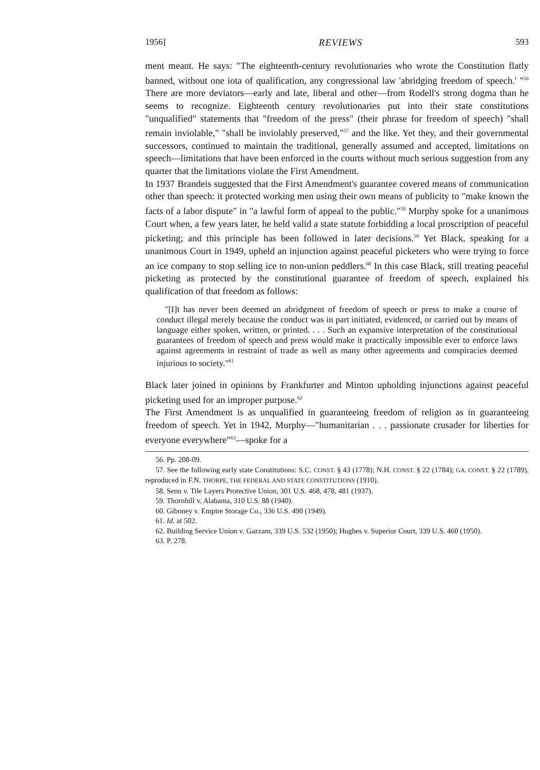1956] REVIEWS 593
ment meant. He says: "The eighteenth-century revolutionaries who wrote the Constitution flatly banned, without one iota of qualification, any congressional law 'abridging freedom of speech.' "<sup>56</sup> There are more deviators—early and late, liberal and other—from Rodell's strong dogma than he seems to recognize. Eighteenth century revolutionaries put into their state constitutions "unqualified" statements that "freedom of the press" (their phrase for freedom of speech) "shall remain inviolable," "shall be inviolably preserved,"<sup>57</sup> and the like. Yet they, and their governmental successors, continued to maintain the traditional, generally assumed and accepted, limitations on speech—limitations that have been enforced in the courts without much serious suggestion from any quarter that the limitations violate the First Amendment.
In 1937 Brandeis suggested that the First Amendment's guarantee covered means of communication other than speech: it protected working men using their own means of publicity to "make known the facts of a labor dispute" in "a lawful form of appeal to the public."<sup>58</sup> Murphy spoke for a unanimous Court when, a few years later, he held valid a state statute forbidding a local proscription of peaceful picketing; and this principle has been followed in later decisions.<sup>59</sup> Yet Black, speaking for a unanimous Court in 1949, upheld an injunction against peaceful picketers who were trying to force an ice company to stop selling ice to non-union peddlers.<sup>60</sup> In this case Black, still treating peaceful picketing as protected by the constitutional guarantee of freedom of speech, explained his qualification of that freedom as follows:
"[I]t has never been deemed an abridgment of freedom of speech or press to make a course of conduct illegal merely because the conduct was in part initiated, evidenced, or carried out by means of language either spoken, written, or printed. . . . Such an expansive interpretation of the constitutional guarantees of freedom of speech and press would make it practically impossible ever to enforce laws against agreements in restraint of trade as well as many other agreements and conspiracies deemed injurious to society."<sup>61</sup>
Black later joined in opinions by Frankfurter and Minton upholding injunctions against peaceful picketing used for an improper purpose.<sup>62</sup>
The First Amendment is as unqualified in guaranteeing freedom of religion as in guaranteeing freedom of speech. Yet in 1942, Murphy—"humanitarian . . . passionate crusader for liberties for everyone everywhere"<sup>63</sup>—spoke for a
56. Pp. 208-09.
57. See the following early state Constitutions: S.C. CONST. § 43 (1778); N.H. CONST. § 22 (1784); GA. CONST. § 22 (1789), reproduced in F.N. THORPE, THE FEDERAL AND STATE CONSTITUTIONS (1910).
58. Senn v. Tile Layers Protective Union, 301 U.S. 468, 478, 481 (1937).
59. Thornhill v. Alabama, 310 U.S. 88 (1940).
60. Giboney v. Empire Storage Co., 336 U.S. 490 (1949).
61. Id. at 502.
62. Building Service Union v. Gazzam, 339 U.S. 532 (1950); Hughes v. Superior Court, 339 U.S. 460 (1950).
63. P. 278.